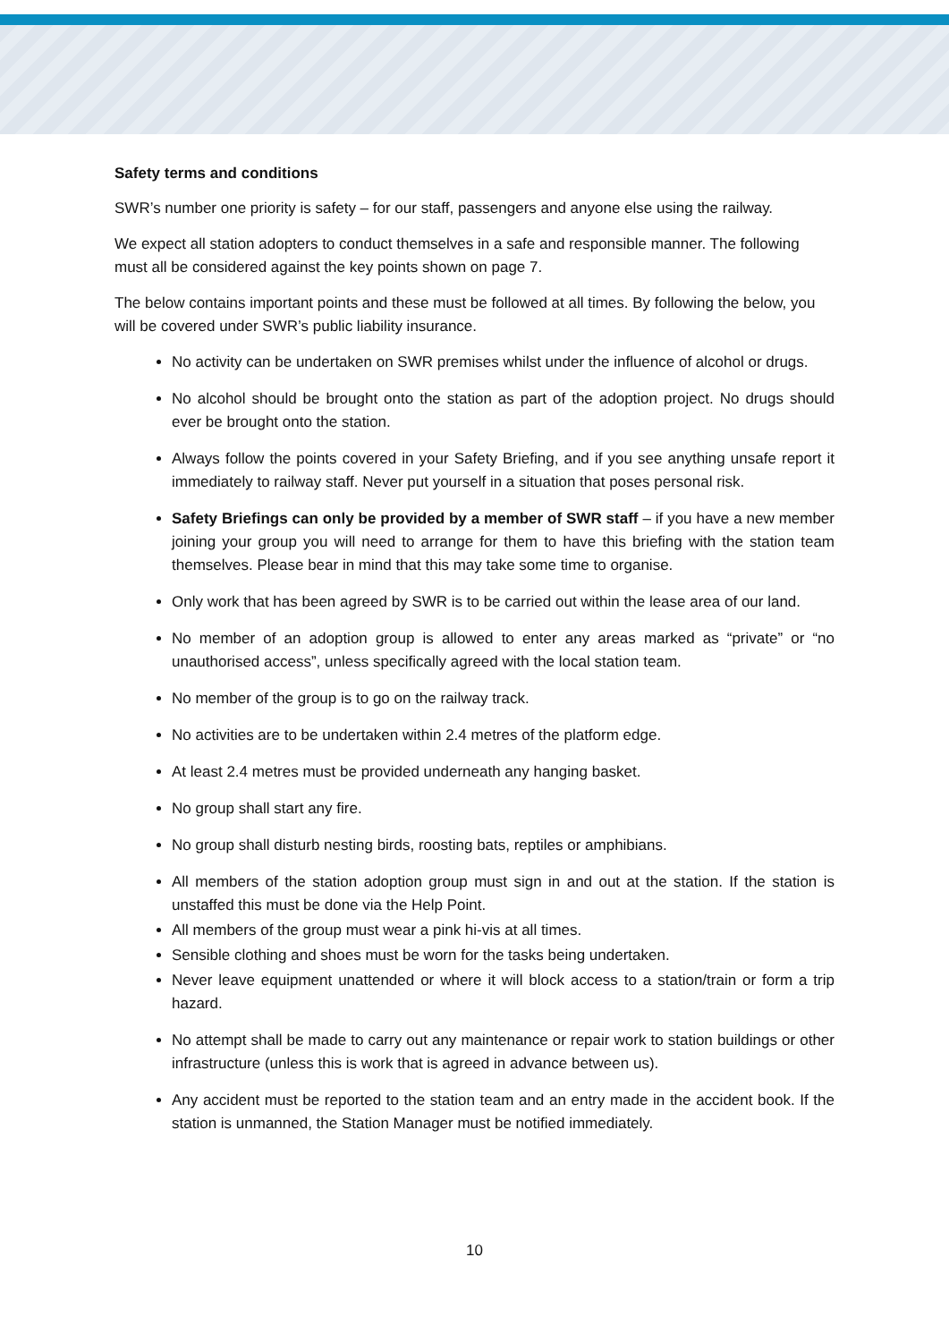Safety terms and conditions
SWR’s number one priority is safety – for our staff, passengers and anyone else using the railway.
We expect all station adopters to conduct themselves in a safe and responsible manner. The following must all be considered against the key points shown on page 7.
The below contains important points and these must be followed at all times. By following the below, you will be covered under SWR’s public liability insurance.
No activity can be undertaken on SWR premises whilst under the influence of alcohol or drugs.
No alcohol should be brought onto the station as part of the adoption project. No drugs should ever be brought onto the station.
Always follow the points covered in your Safety Briefing, and if you see anything unsafe report it immediately to railway staff. Never put yourself in a situation that poses personal risk.
Safety Briefings can only be provided by a member of SWR staff – if you have a new member joining your group you will need to arrange for them to have this briefing with the station team themselves. Please bear in mind that this may take some time to organise.
Only work that has been agreed by SWR is to be carried out within the lease area of our land.
No member of an adoption group is allowed to enter any areas marked as “private” or “no unauthorised access”, unless specifically agreed with the local station team.
No member of the group is to go on the railway track.
No activities are to be undertaken within 2.4 metres of the platform edge.
At least 2.4 metres must be provided underneath any hanging basket.
No group shall start any fire.
No group shall disturb nesting birds, roosting bats, reptiles or amphibians.
All members of the station adoption group must sign in and out at the station. If the station is unstaffed this must be done via the Help Point.
All members of the group must wear a pink hi-vis at all times.
Sensible clothing and shoes must be worn for the tasks being undertaken.
Never leave equipment unattended or where it will block access to a station/train or form a trip hazard.
No attempt shall be made to carry out any maintenance or repair work to station buildings or other infrastructure (unless this is work that is agreed in advance between us).
Any accident must be reported to the station team and an entry made in the accident book. If the station is unmanned, the Station Manager must be notified immediately.
10